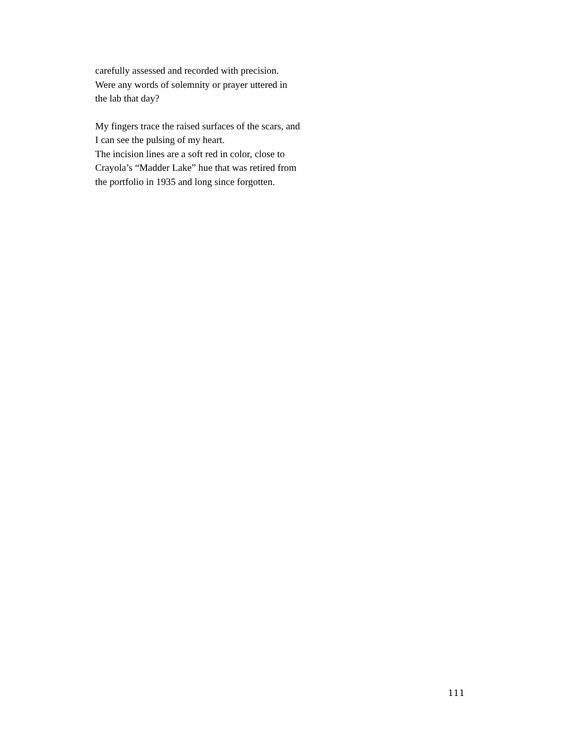carefully assessed and recorded with precision.
Were any words of solemnity or prayer uttered in
the lab that day?
My fingers trace the raised surfaces of the scars, and
I can see the pulsing of my heart.
The incision lines are a soft red in color, close to
Crayola’s “Madder Lake” hue that was retired from
the portfolio in 1935 and long since forgotten.
111